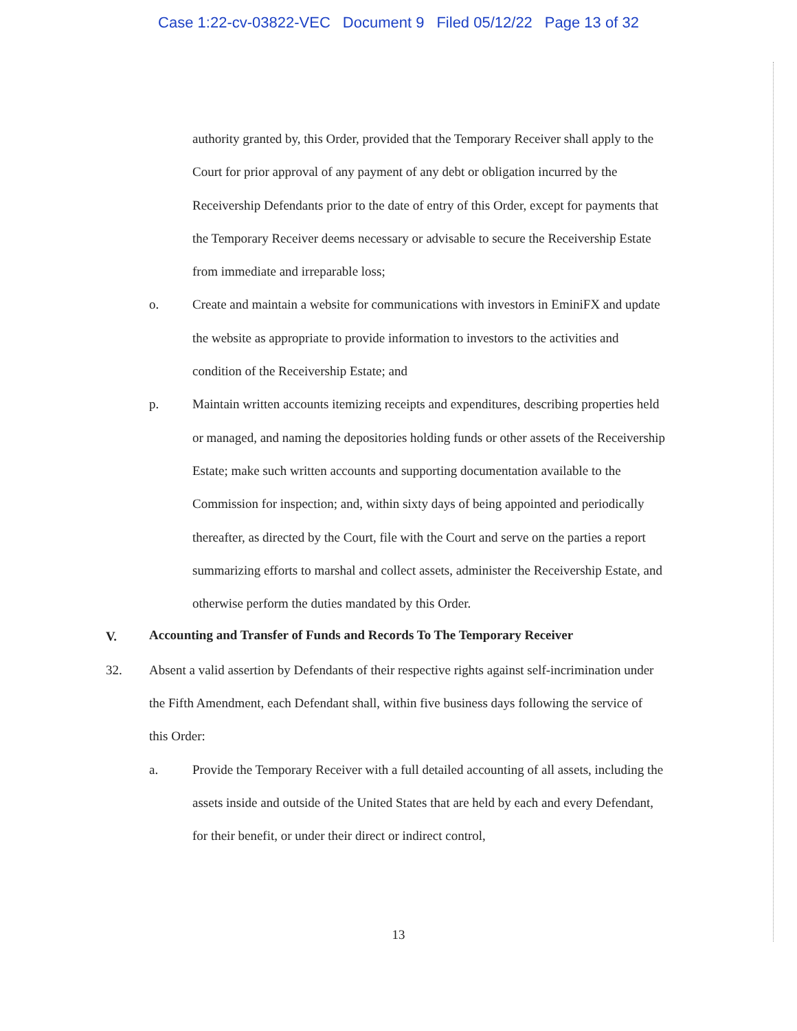Case 1:22-cv-03822-VEC Document 9 Filed 05/12/22 Page 13 of 32
authority granted by, this Order, provided that the Temporary Receiver shall apply to the Court for prior approval of any payment of any debt or obligation incurred by the Receivership Defendants prior to the date of entry of this Order, except for payments that the Temporary Receiver deems necessary or advisable to secure the Receivership Estate from immediate and irreparable loss;
o. Create and maintain a website for communications with investors in EminiFX and update the website as appropriate to provide information to investors to the activities and condition of the Receivership Estate; and
p. Maintain written accounts itemizing receipts and expenditures, describing properties held or managed, and naming the depositories holding funds or other assets of the Receivership Estate; make such written accounts and supporting documentation available to the Commission for inspection; and, within sixty days of being appointed and periodically thereafter, as directed by the Court, file with the Court and serve on the parties a report summarizing efforts to marshal and collect assets, administer the Receivership Estate, and otherwise perform the duties mandated by this Order.
V.
Accounting and Transfer of Funds and Records To The Temporary Receiver
32. Absent a valid assertion by Defendants of their respective rights against self-incrimination under the Fifth Amendment, each Defendant shall, within five business days following the service of this Order:
a. Provide the Temporary Receiver with a full detailed accounting of all assets, including the assets inside and outside of the United States that are held by each and every Defendant, for their benefit, or under their direct or indirect control,
13